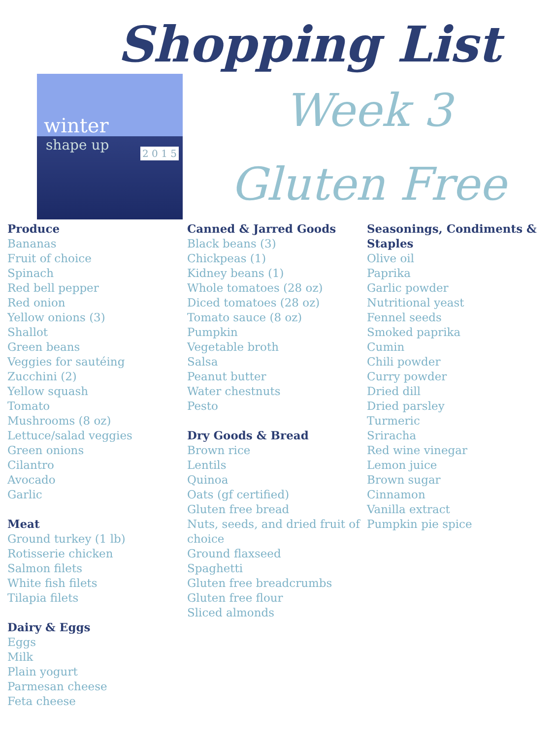Shopping List
winter
shape up 2 0 1 5
Week 3
Gluten Free
Produce
Bananas
Fruit of choice
Spinach
Red bell pepper
Red onion
Yellow onions (3)
Shallot
Green beans
Veggies for sautéing
Zucchini (2)
Yellow squash
Tomato
Mushrooms (8 oz)
Lettuce/salad veggies
Green onions
Cilantro
Avocado
Garlic
Meat
Ground turkey (1 lb)
Rotisserie chicken
Salmon filets
White fish filets
Tilapia filets
Dairy & Eggs
Eggs
Milk
Plain yogurt
Parmesan cheese
Feta cheese
Canned & Jarred Goods
Black beans (3)
Chickpeas (1)
Kidney beans (1)
Whole tomatoes (28 oz)
Diced tomatoes (28 oz)
Tomato sauce (8 oz)
Pumpkin
Vegetable broth
Salsa
Peanut butter
Water chestnuts
Pesto
Dry Goods & Bread
Brown rice
Lentils
Quinoa
Oats (gf certified)
Gluten free bread
Nuts, seeds, and dried fruit of choice
Ground flaxseed
Spaghetti
Gluten free breadcrumbs
Gluten free flour
Sliced almonds
Seasonings, Condiments & Staples
Olive oil
Paprika
Garlic powder
Nutritional yeast
Fennel seeds
Smoked paprika
Cumin
Chili powder
Curry powder
Dried dill
Dried parsley
Turmeric
Sriracha
Red wine vinegar
Lemon juice
Brown sugar
Cinnamon
Vanilla extract
Pumpkin pie spice